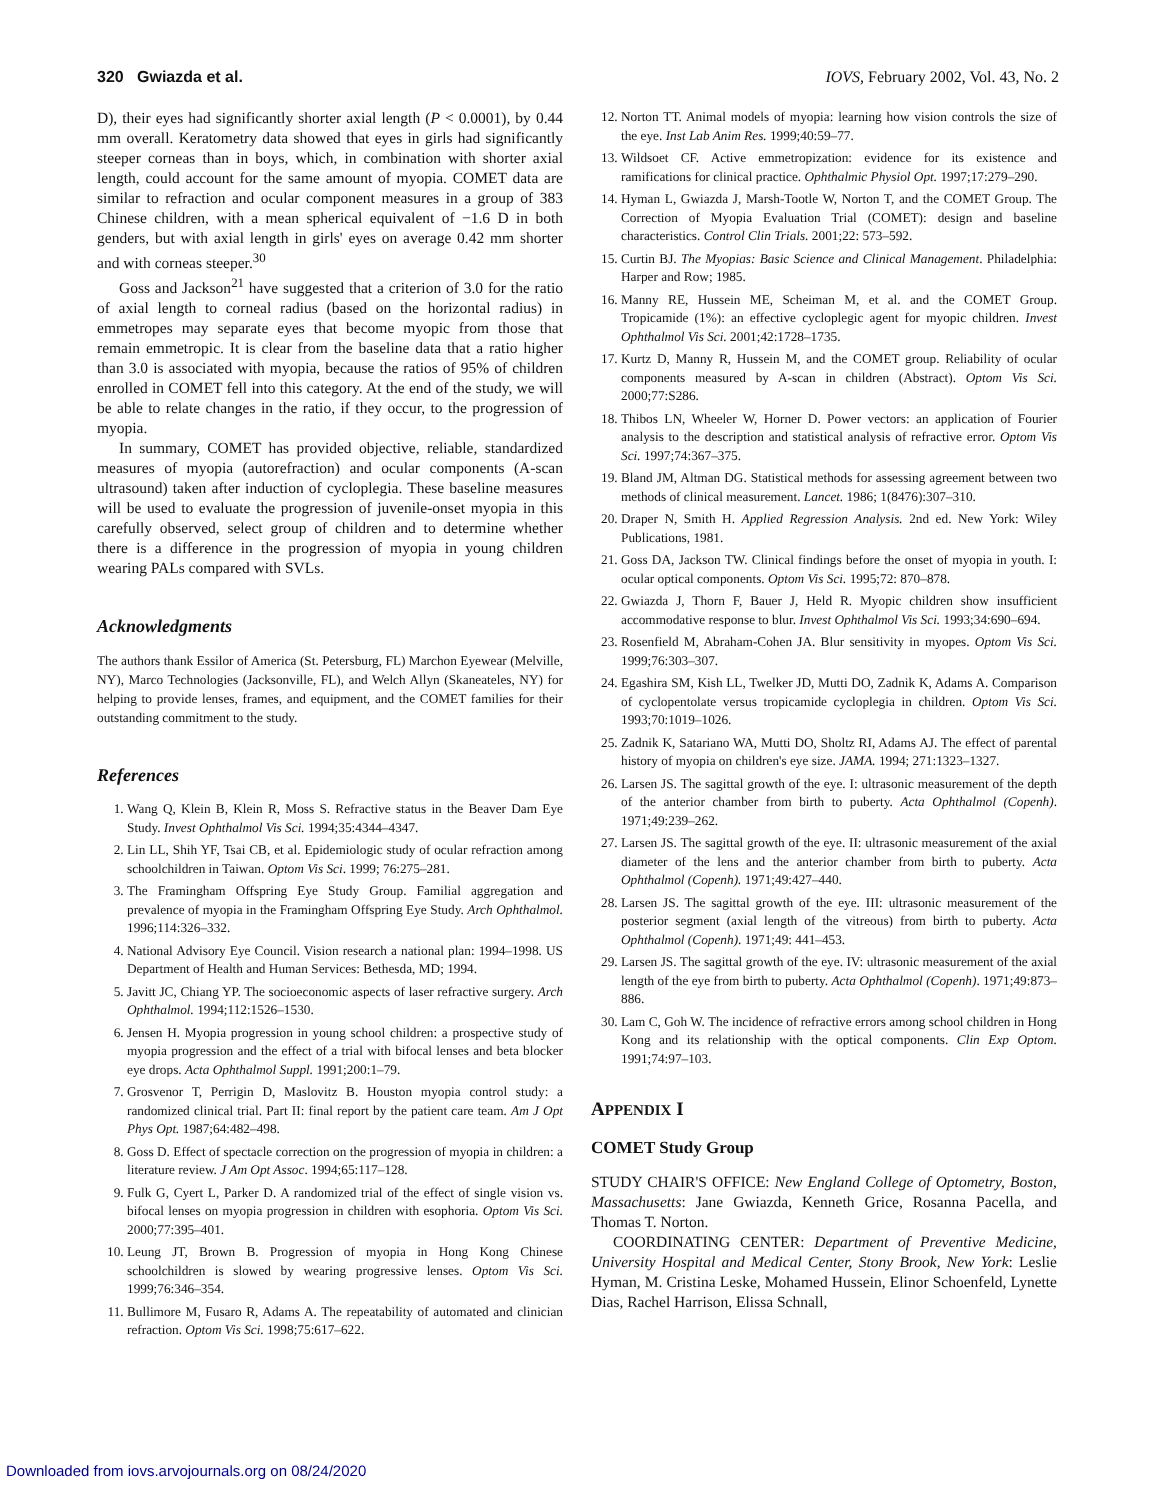320 Gwiazda et al. IOVS, February 2002, Vol. 43, No. 2
D), their eyes had significantly shorter axial length (P < 0.0001), by 0.44 mm overall. Keratometry data showed that eyes in girls had significantly steeper corneas than in boys, which, in combination with shorter axial length, could account for the same amount of myopia. COMET data are similar to refraction and ocular component measures in a group of 383 Chinese children, with a mean spherical equivalent of −1.6 D in both genders, but with axial length in girls' eyes on average 0.42 mm shorter and with corneas steeper.<sup>30</sup>
Goss and Jackson<sup>21</sup> have suggested that a criterion of 3.0 for the ratio of axial length to corneal radius (based on the horizontal radius) in emmetropes may separate eyes that become myopic from those that remain emmetropic. It is clear from the baseline data that a ratio higher than 3.0 is associated with myopia, because the ratios of 95% of children enrolled in COMET fell into this category. At the end of the study, we will be able to relate changes in the ratio, if they occur, to the progression of myopia.
In summary, COMET has provided objective, reliable, standardized measures of myopia (autorefraction) and ocular components (A-scan ultrasound) taken after induction of cycloplegia. These baseline measures will be used to evaluate the progression of juvenile-onset myopia in this carefully observed, select group of children and to determine whether there is a difference in the progression of myopia in young children wearing PALs compared with SVLs.
Acknowledgments
The authors thank Essilor of America (St. Petersburg, FL) Marchon Eyewear (Melville, NY), Marco Technologies (Jacksonville, FL), and Welch Allyn (Skaneateles, NY) for helping to provide lenses, frames, and equipment, and the COMET families for their outstanding commitment to the study.
References
1. Wang Q, Klein B, Klein R, Moss S. Refractive status in the Beaver Dam Eye Study. Invest Ophthalmol Vis Sci. 1994;35:4344–4347.
2. Lin LL, Shih YF, Tsai CB, et al. Epidemiologic study of ocular refraction among schoolchildren in Taiwan. Optom Vis Sci. 1999; 76:275–281.
3. The Framingham Offspring Eye Study Group. Familial aggregation and prevalence of myopia in the Framingham Offspring Eye Study. Arch Ophthalmol. 1996;114:326–332.
4. National Advisory Eye Council. Vision research a national plan: 1994–1998. US Department of Health and Human Services: Bethesda, MD; 1994.
5. Javitt JC, Chiang YP. The socioeconomic aspects of laser refractive surgery. Arch Ophthalmol. 1994;112:1526–1530.
6. Jensen H. Myopia progression in young school children: a prospective study of myopia progression and the effect of a trial with bifocal lenses and beta blocker eye drops. Acta Ophthalmol Suppl. 1991;200:1–79.
7. Grosvenor T, Perrigin D, Maslovitz B. Houston myopia control study: a randomized clinical trial. Part II: final report by the patient care team. Am J Opt Phys Opt. 1987;64:482–498.
8. Goss D. Effect of spectacle correction on the progression of myopia in children: a literature review. J Am Opt Assoc. 1994;65:117–128.
9. Fulk G, Cyert L, Parker D. A randomized trial of the effect of single vision vs. bifocal lenses on myopia progression in children with esophoria. Optom Vis Sci. 2000;77:395–401.
10. Leung JT, Brown B. Progression of myopia in Hong Kong Chinese schoolchildren is slowed by wearing progressive lenses. Optom Vis Sci. 1999;76:346–354.
11. Bullimore M, Fusaro R, Adams A. The repeatability of automated and clinician refraction. Optom Vis Sci. 1998;75:617–622.
12. Norton TT. Animal models of myopia: learning how vision controls the size of the eye. Inst Lab Anim Res. 1999;40:59–77.
13. Wildsoet CF. Active emmetropization: evidence for its existence and ramifications for clinical practice. Ophthalmic Physiol Opt. 1997;17:279–290.
14. Hyman L, Gwiazda J, Marsh-Tootle W, Norton T, and the COMET Group. The Correction of Myopia Evaluation Trial (COMET): design and baseline characteristics. Control Clin Trials. 2001;22: 573–592.
15. Curtin BJ. The Myopias: Basic Science and Clinical Management. Philadelphia: Harper and Row; 1985.
16. Manny RE, Hussein ME, Scheiman M, et al. and the COMET Group. Tropicamide (1%): an effective cycloplegic agent for myopic children. Invest Ophthalmol Vis Sci. 2001;42:1728–1735.
17. Kurtz D, Manny R, Hussein M, and the COMET group. Reliability of ocular components measured by A-scan in children (Abstract). Optom Vis Sci. 2000;77:S286.
18. Thibos LN, Wheeler W, Horner D. Power vectors: an application of Fourier analysis to the description and statistical analysis of refractive error. Optom Vis Sci. 1997;74:367–375.
19. Bland JM, Altman DG. Statistical methods for assessing agreement between two methods of clinical measurement. Lancet. 1986; 1(8476):307–310.
20. Draper N, Smith H. Applied Regression Analysis. 2nd ed. New York: Wiley Publications, 1981.
21. Goss DA, Jackson TW. Clinical findings before the onset of myopia in youth. I: ocular optical components. Optom Vis Sci. 1995;72: 870–878.
22. Gwiazda J, Thorn F, Bauer J, Held R. Myopic children show insufficient accommodative response to blur. Invest Ophthalmol Vis Sci. 1993;34:690–694.
23. Rosenfield M, Abraham-Cohen JA. Blur sensitivity in myopes. Optom Vis Sci. 1999;76:303–307.
24. Egashira SM, Kish LL, Twelker JD, Mutti DO, Zadnik K, Adams A. Comparison of cyclopentolate versus tropicamide cycloplegia in children. Optom Vis Sci. 1993;70:1019–1026.
25. Zadnik K, Satariano WA, Mutti DO, Sholtz RI, Adams AJ. The effect of parental history of myopia on children's eye size. JAMA. 1994; 271:1323–1327.
26. Larsen JS. The sagittal growth of the eye. I: ultrasonic measurement of the depth of the anterior chamber from birth to puberty. Acta Ophthalmol (Copenh). 1971;49:239–262.
27. Larsen JS. The sagittal growth of the eye. II: ultrasonic measurement of the axial diameter of the lens and the anterior chamber from birth to puberty. Acta Ophthalmol (Copenh). 1971;49:427–440.
28. Larsen JS. The sagittal growth of the eye. III: ultrasonic measurement of the posterior segment (axial length of the vitreous) from birth to puberty. Acta Ophthalmol (Copenh). 1971;49: 441–453.
29. Larsen JS. The sagittal growth of the eye. IV: ultrasonic measurement of the axial length of the eye from birth to puberty. Acta Ophthalmol (Copenh). 1971;49:873–886.
30. Lam C, Goh W. The incidence of refractive errors among school children in Hong Kong and its relationship with the optical components. Clin Exp Optom. 1991;74:97–103.
APPENDIX I
COMET Study Group
STUDY CHAIR'S OFFICE: New England College of Optometry, Boston, Massachusetts: Jane Gwiazda, Kenneth Grice, Rosanna Pacella, and Thomas T. Norton.
COORDINATING CENTER: Department of Preventive Medicine, University Hospital and Medical Center, Stony Brook, New York: Leslie Hyman, M. Cristina Leske, Mohamed Hussein, Elinor Schoenfeld, Lynette Dias, Rachel Harrison, Elissa Schnall,
Downloaded from iovs.arvojournals.org on 08/24/2020